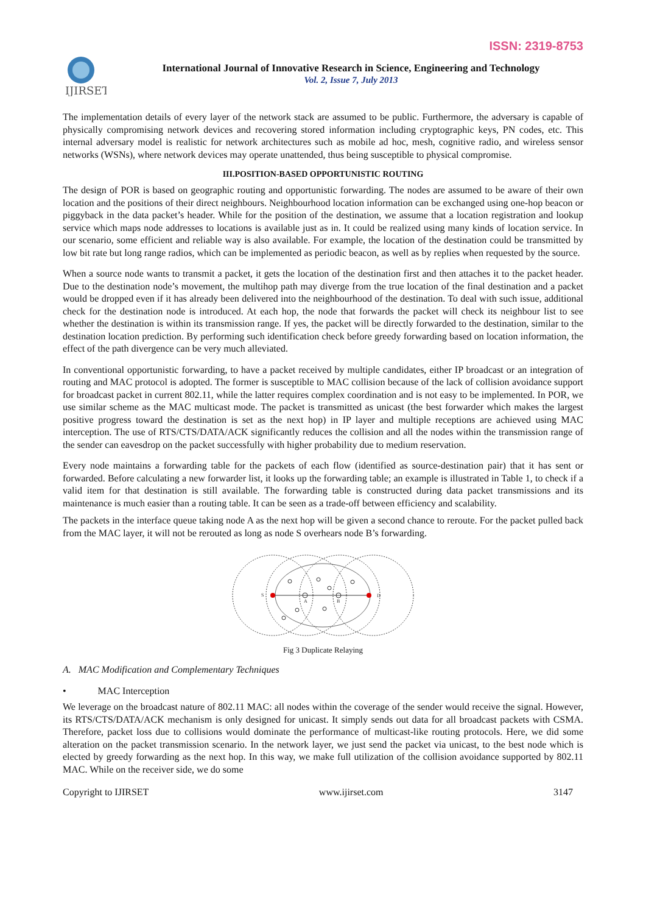ISSN: 2319-8753
IJIRSET
International Journal of Innovative Research in Science, Engineering and Technology
Vol. 2, Issue 7, July 2013
The implementation details of every layer of the network stack are assumed to be public. Furthermore, the adversary is capable of physically compromising network devices and recovering stored information including cryptographic keys, PN codes, etc. This internal adversary model is realistic for network architectures such as mobile ad hoc, mesh, cognitive radio, and wireless sensor networks (WSNs), where network devices may operate unattended, thus being susceptible to physical compromise.
III.POSITION-BASED OPPORTUNISTIC ROUTING
The design of POR is based on geographic routing and opportunistic forwarding. The nodes are assumed to be aware of their own location and the positions of their direct neighbours. Neighbourhood location information can be exchanged using one-hop beacon or piggyback in the data packet’s header. While for the position of the destination, we assume that a location registration and lookup service which maps node addresses to locations is available just as in. It could be realized using many kinds of location service. In our scenario, some efficient and reliable way is also available. For example, the location of the destination could be transmitted by low bit rate but long range radios, which can be implemented as periodic beacon, as well as by replies when requested by the source.
When a source node wants to transmit a packet, it gets the location of the destination first and then attaches it to the packet header. Due to the destination node’s movement, the multihop path may diverge from the true location of the final destination and a packet would be dropped even if it has already been delivered into the neighbourhood of the destination. To deal with such issue, additional check for the destination node is introduced. At each hop, the node that forwards the packet will check its neighbour list to see whether the destination is within its transmission range. If yes, the packet will be directly forwarded to the destination, similar to the destination location prediction. By performing such identification check before greedy forwarding based on location information, the effect of the path divergence can be very much alleviated.
In conventional opportunistic forwarding, to have a packet received by multiple candidates, either IP broadcast or an integration of routing and MAC protocol is adopted. The former is susceptible to MAC collision because of the lack of collision avoidance support for broadcast packet in current 802.11, while the latter requires complex coordination and is not easy to be implemented. In POR, we use similar scheme as the MAC multicast mode. The packet is transmitted as unicast (the best forwarder which makes the largest positive progress toward the destination is set as the next hop) in IP layer and multiple receptions are achieved using MAC interception. The use of RTS/CTS/DATA/ACK significantly reduces the collision and all the nodes within the transmission range of the sender can eavesdrop on the packet successfully with higher probability due to medium reservation.
Every node maintains a forwarding table for the packets of each flow (identified as source-destination pair) that it has sent or forwarded. Before calculating a new forwarder list, it looks up the forwarding table; an example is illustrated in Table 1, to check if a valid item for that destination is still available. The forwarding table is constructed during data packet transmissions and its maintenance is much easier than a routing table. It can be seen as a trade-off between efficiency and scalability.
The packets in the interface queue taking node A as the next hop will be given a second chance to reroute. For the packet pulled back from the MAC layer, it will not be rerouted as long as node S overhears node B’s forwarding.
S
A
B
D
Fig 3 Duplicate Relaying
A. MAC Modification and Complementary Techniques
• MAC Interception
We leverage on the broadcast nature of 802.11 MAC: all nodes within the coverage of the sender would receive the signal. However, its RTS/CTS/DATA/ACK mechanism is only designed for unicast. It simply sends out data for all broadcast packets with CSMA. Therefore, packet loss due to collisions would dominate the performance of multicast-like routing protocols. Here, we did some alteration on the packet transmission scenario. In the network layer, we just send the packet via unicast, to the best node which is elected by greedy forwarding as the next hop. In this way, we make full utilization of the collision avoidance supported by 802.11 MAC. While on the receiver side, we do some
Copyright to IJIRSET www.ijirset.com 3147